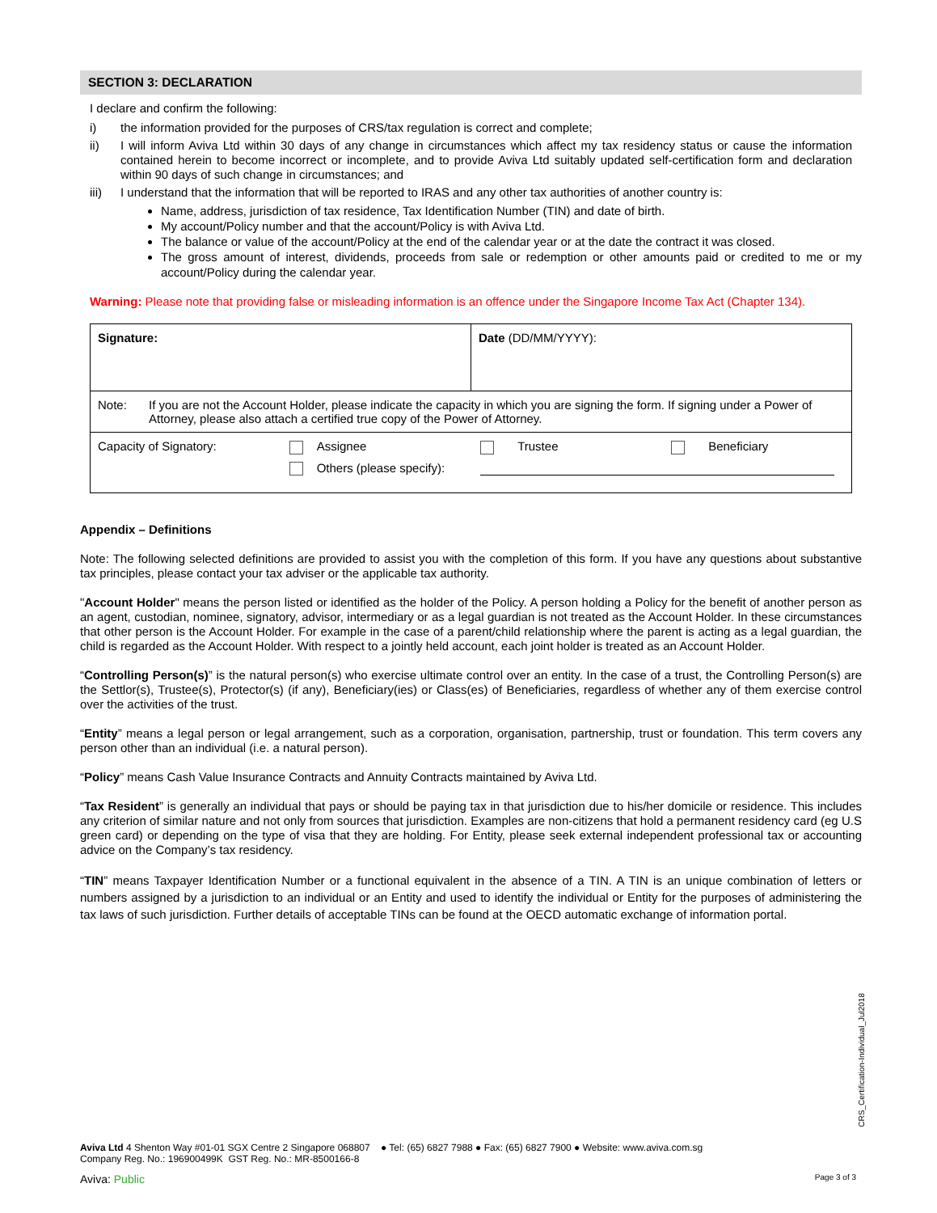SECTION 3: DECLARATION
I declare and confirm the following:
i) the information provided for the purposes of CRS/tax regulation is correct and complete;
ii) I will inform Aviva Ltd within 30 days of any change in circumstances which affect my tax residency status or cause the information contained herein to become incorrect or incomplete, and to provide Aviva Ltd suitably updated self-certification form and declaration within 90 days of such change in circumstances; and
iii) I understand that the information that will be reported to IRAS and any other tax authorities of another country is:
Name, address, jurisdiction of tax residence, Tax Identification Number (TIN) and date of birth.
My account/Policy number and that the account/Policy is with Aviva Ltd.
The balance or value of the account/Policy at the end of the calendar year or at the date the contract it was closed.
The gross amount of interest, dividends, proceeds from sale or redemption or other amounts paid or credited to me or my account/Policy during the calendar year.
Warning: Please note that providing false or misleading information is an offence under the Singapore Income Tax Act (Chapter 134).
| Signature: | Date (DD/MM/YYYY): |
| Note: If you are not the Account Holder, please indicate the capacity in which you are signing the form. If signing under a Power of Attorney, please also attach a certified true copy of the Power of Attorney. | |
| Capacity of Signatory: Assignee Trustee Beneficiary Others (please specify): | |
Appendix – Definitions
Note: The following selected definitions are provided to assist you with the completion of this form. If you have any questions about substantive tax principles, please contact your tax adviser or the applicable tax authority.
"Account Holder" means the person listed or identified as the holder of the Policy. A person holding a Policy for the benefit of another person as an agent, custodian, nominee, signatory, advisor, intermediary or as a legal guardian is not treated as the Account Holder. In these circumstances that other person is the Account Holder. For example in the case of a parent/child relationship where the parent is acting as a legal guardian, the child is regarded as the Account Holder. With respect to a jointly held account, each joint holder is treated as an Account Holder.
“Controlling Person(s)” is the natural person(s) who exercise ultimate control over an entity. In the case of a trust, the Controlling Person(s) are the Settlor(s), Trustee(s), Protector(s) (if any), Beneficiary(ies) or Class(es) of Beneficiaries, regardless of whether any of them exercise control over the activities of the trust.
“Entity” means a legal person or legal arrangement, such as a corporation, organisation, partnership, trust or foundation. This term covers any person other than an individual (i.e. a natural person).
“Policy” means Cash Value Insurance Contracts and Annuity Contracts maintained by Aviva Ltd.
“Tax Resident” is generally an individual that pays or should be paying tax in that jurisdiction due to his/her domicile or residence. This includes any criterion of similar nature and not only from sources that jurisdiction. Examples are non-citizens that hold a permanent residency card (eg U.S green card) or depending on the type of visa that they are holding. For Entity, please seek external independent professional tax or accounting advice on the Company’s tax residency.
“TIN” means Taxpayer Identification Number or a functional equivalent in the absence of a TIN. A TIN is an unique combination of letters or numbers assigned by a jurisdiction to an individual or an Entity and used to identify the individual or Entity for the purposes of administering the tax laws of such jurisdiction. Further details of acceptable TINs can be found at the OECD automatic exchange of information portal.
CRS_Certification-Individual_Jul2018
Aviva Ltd 4 Shenton Way #01-01 SGX Centre 2 Singapore 068807 ● Tel: (65) 6827 7988 ● Fax: (65) 6827 7900 ● Website: www.aviva.com.sg
Company Reg. No.: 196900499K GST Reg. No.: MR-8500166-8
Aviva: Public Page 3 of 3